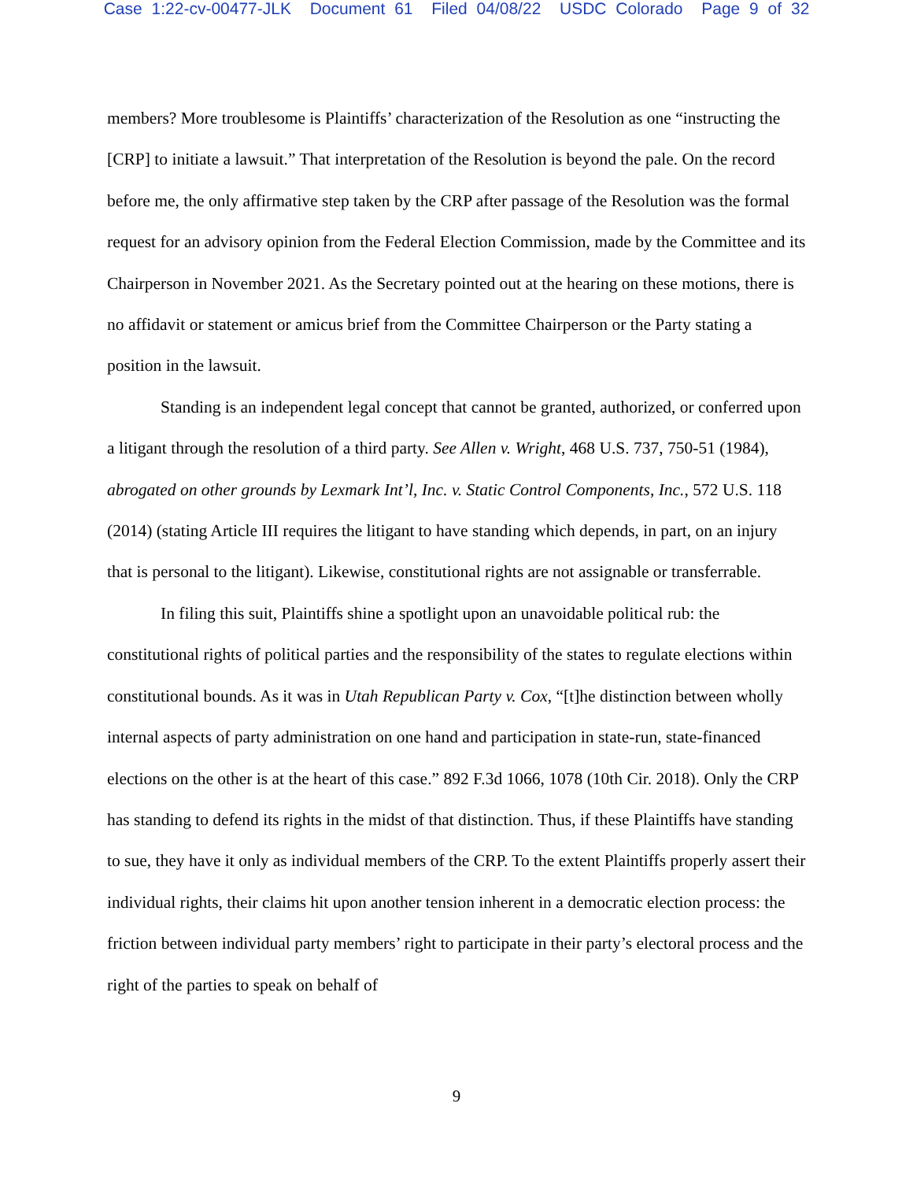Case 1:22-cv-00477-JLK Document 61 Filed 04/08/22 USDC Colorado Page 9 of 32
members? More troublesome is Plaintiffs’ characterization of the Resolution as one “instructing the [CRP] to initiate a lawsuit.” That interpretation of the Resolution is beyond the pale. On the record before me, the only affirmative step taken by the CRP after passage of the Resolution was the formal request for an advisory opinion from the Federal Election Commission, made by the Committee and its Chairperson in November 2021. As the Secretary pointed out at the hearing on these motions, there is no affidavit or statement or amicus brief from the Committee Chairperson or the Party stating a position in the lawsuit.
Standing is an independent legal concept that cannot be granted, authorized, or conferred upon a litigant through the resolution of a third party. See Allen v. Wright, 468 U.S. 737, 750-51 (1984), abrogated on other grounds by Lexmark Int’l, Inc. v. Static Control Components, Inc., 572 U.S. 118 (2014) (stating Article III requires the litigant to have standing which depends, in part, on an injury that is personal to the litigant). Likewise, constitutional rights are not assignable or transferrable.
In filing this suit, Plaintiffs shine a spotlight upon an unavoidable political rub: the constitutional rights of political parties and the responsibility of the states to regulate elections within constitutional bounds. As it was in Utah Republican Party v. Cox, “[t]he distinction between wholly internal aspects of party administration on one hand and participation in state-run, state-financed elections on the other is at the heart of this case.” 892 F.3d 1066, 1078 (10th Cir. 2018). Only the CRP has standing to defend its rights in the midst of that distinction. Thus, if these Plaintiffs have standing to sue, they have it only as individual members of the CRP. To the extent Plaintiffs properly assert their individual rights, their claims hit upon another tension inherent in a democratic election process: the friction between individual party members’ right to participate in their party’s electoral process and the right of the parties to speak on behalf of
9